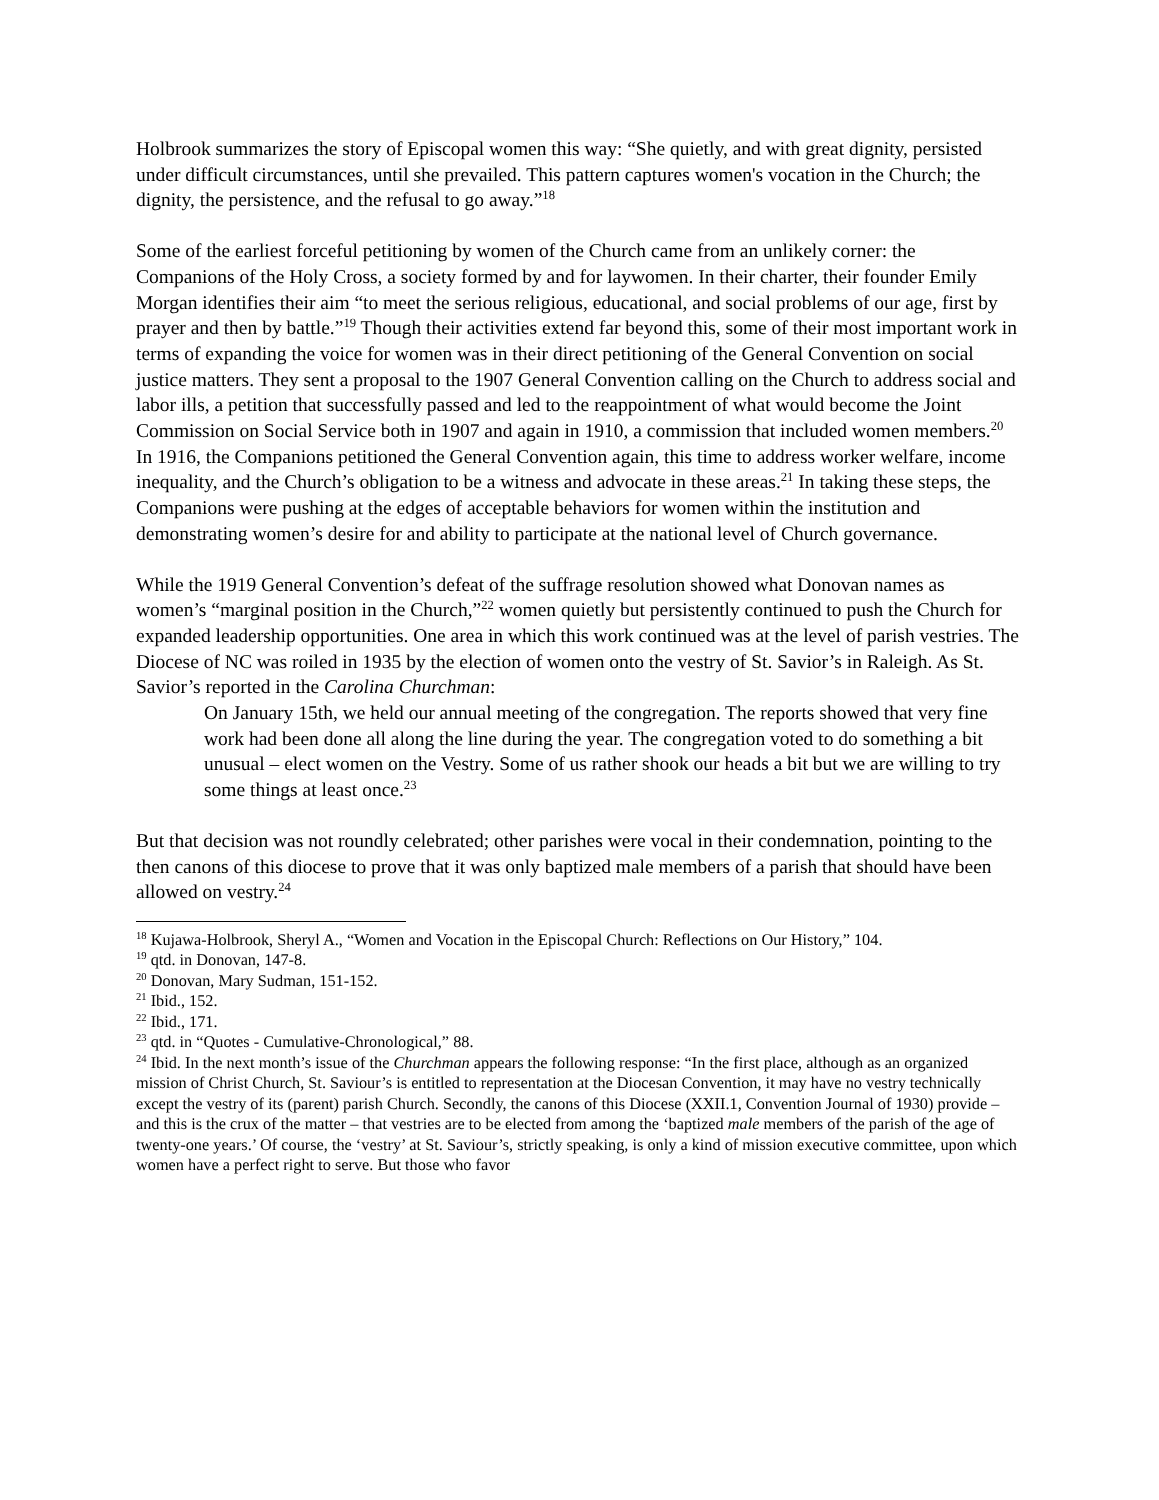Holbrook summarizes the story of Episcopal women this way: “She quietly, and with great dignity, persisted under difficult circumstances, until she prevailed. This pattern captures women's vocation in the Church; the dignity, the persistence, and the refusal to go away.”<sup>18</sup>
Some of the earliest forceful petitioning by women of the Church came from an unlikely corner: the Companions of the Holy Cross, a society formed by and for laywomen. In their charter, their founder Emily Morgan identifies their aim “to meet the serious religious, educational, and social problems of our age, first by prayer and then by battle.”<sup>19</sup> Though their activities extend far beyond this, some of their most important work in terms of expanding the voice for women was in their direct petitioning of the General Convention on social justice matters. They sent a proposal to the 1907 General Convention calling on the Church to address social and labor ills, a petition that successfully passed and led to the reappointment of what would become the Joint Commission on Social Service both in 1907 and again in 1910, a commission that included women members.<sup>20</sup> In 1916, the Companions petitioned the General Convention again, this time to address worker welfare, income inequality, and the Church’s obligation to be a witness and advocate in these areas.<sup>21</sup> In taking these steps, the Companions were pushing at the edges of acceptable behaviors for women within the institution and demonstrating women’s desire for and ability to participate at the national level of Church governance.
While the 1919 General Convention’s defeat of the suffrage resolution showed what Donovan names as women’s “marginal position in the Church,”<sup>22</sup> women quietly but persistently continued to push the Church for expanded leadership opportunities. One area in which this work continued was at the level of parish vestries. The Diocese of NC was roiled in 1935 by the election of women onto the vestry of St. Savior’s in Raleigh. As St. Savior’s reported in the Carolina Churchman:
On January 15th, we held our annual meeting of the congregation. The reports showed that very fine work had been done all along the line during the year. The congregation voted to do something a bit unusual – elect women on the Vestry. Some of us rather shook our heads a bit but we are willing to try some things at least once.<sup>23</sup>
But that decision was not roundly celebrated; other parishes were vocal in their condemnation, pointing to the then canons of this diocese to prove that it was only baptized male members of a parish that should have been allowed on vestry.<sup>24</sup>
<sup>18</sup> Kujawa-Holbrook, Sheryl A., “Women and Vocation in the Episcopal Church: Reflections on Our History,” 104.
<sup>19</sup> qtd. in Donovan, 147-8.
<sup>20</sup> Donovan, Mary Sudman, 151-152.
<sup>21</sup> Ibid., 152.
<sup>22</sup> Ibid., 171.
<sup>23</sup> qtd. in “Quotes - Cumulative-Chronological,” 88.
<sup>24</sup> Ibid. In the next month’s issue of the Churchman appears the following response: “In the first place, although as an organized mission of Christ Church, St. Saviour’s is entitled to representation at the Diocesan Convention, it may have no vestry technically except the vestry of its (parent) parish Church. Secondly, the canons of this Diocese (XXII.1, Convention Journal of 1930) provide – and this is the crux of the matter – that vestries are to be elected from among the ‘baptized male members of the parish of the age of twenty-one years.’ Of course, the ‘vestry’ at St. Saviour’s, strictly speaking, is only a kind of mission executive committee, upon which women have a perfect right to serve. But those who favor